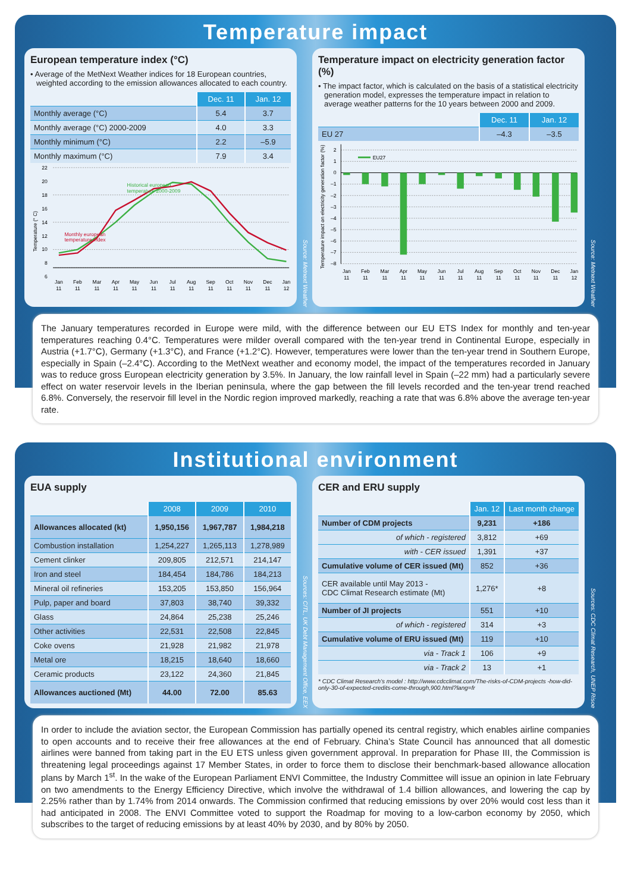Temperature impact
European temperature index (°C)
• Average of the MetNext Weather indices for 18 European countries, weighted according to the emission allowances allocated to each country.
| | Dec. 11 | Jan. 12 |
| Monthly average (°C) | 5.4 | 3.7 |
| Monthly average (°C) 2000-2009 | 4.0 | 3.3 |
| Monthly minimum (°C) | 2.2 | –5.9 |
| Monthly maximum (°C) | 7.9 | 3.4 |
Temperature (° C)
22
20
18
16
14
12
10
8
6
Historical european
temperature 2000-2009
Monthly european
temperature index
Jan
Feb
Mar
Apr
May
Jun
Jul
Aug
Sep
Oct
Nov
Dec
Jan
11
11
11
11
11
11
11
11
11
11
11
11
12
Source: Metnext Weather
Temperature impact on electricity generation factor (%)
• The impact factor, which is calculated on the basis of a statistical electricity generation model, expresses the temperature impact in relation to average weather patterns for the 10 years between 2000 and 2009.
| | Dec. 11 | Jan. 12 |
| EU 27 | –4.3 | –3.5 |
Temperature impact on electricity generation factor (%)
2
1
0
–1
–2
–3
–4
–5
–6
–7
–8
EU27
Jan
Feb
Mar
Apr
May
Jun
Jul
Aug
Sep
Oct
Nov
Dec
Jan
11
11
11
11
11
11
11
11
11
11
11
11
12
Source: Metnext Weather
The January temperatures recorded in Europe were mild, with the difference between our EU ETS Index for monthly and ten-year temperatures reaching 0.4°C. Temperatures were milder overall compared with the ten-year trend in Continental Europe, especially in Austria (+1.7°C), Germany (+1.3°C), and France (+1.2°C). However, temperatures were lower than the ten-year trend in Southern Europe, especially in Spain (–2.4°C). According to the MetNext weather and economy model, the impact of the temperatures recorded in January was to reduce gross European electricity generation by 3.5%. In January, the low rainfall level in Spain (–22 mm) had a particularly severe effect on water reservoir levels in the Iberian peninsula, where the gap between the fill levels recorded and the ten-year trend reached 6.8%. Conversely, the reservoir fill level in the Nordic region improved markedly, reaching a rate that was 6.8% above the average ten-year rate.
Institutional environment
EUA supply
| | 2008 | 2009 | 2010 |
| Allowances allocated (kt) | 1,950,156 | 1,967,787 | 1,984,218 |
| Combustion installation | 1,254,227 | 1,265,113 | 1,278,989 |
| Cement clinker | 209,805 | 212,571 | 214,147 |
| Iron and steel | 184,454 | 184,786 | 184,213 |
| Mineral oil refineries | 153,205 | 153,850 | 156,964 |
| Pulp, paper and board | 37,803 | 38,740 | 39,332 |
| Glass | 24,864 | 25,238 | 25,246 |
| Other activities | 22,531 | 22,508 | 22,845 |
| Coke ovens | 21,928 | 21,982 | 21,978 |
| Metal ore | 18,215 | 18,640 | 18,660 |
| Ceramic products | 23,122 | 24,360 | 21,845 |
| Allowances auctioned (Mt) | 44.00 | 72.00 | 85.63 |
Sources: CITL, UK Debt Management Office, EEX
CER and ERU supply
| | Jan. 12 | Last month change |
| Number of CDM projects | 9,231 | +186 |
| of which - registered | 3,812 | +69 |
| with - CER issued | 1,391 | +37 |
| Cumulative volume of CER issued (Mt) | 852 | +36 |
| CER available until May 2013 - CDC Climat Research estimate (Mt) | 1,276* | +8 |
| Number of JI projects | 551 | +10 |
| of which - registered | 314 | +3 |
| Cumulative volume of ERU issued (Mt) | 119 | +10 |
| via - Track 1 | 106 | +9 |
| via - Track 2 | 13 | +1 |
* CDC Climat Research’s model : http://www.cdcclimat.com/The-risks-of-CDM-projects -how-did-only-30-of-expected-credits-come-through,900.html?lang=fr
Sources: CDC Climat Research, UNEP Risoe
In order to include the aviation sector, the European Commission has partially opened its central registry, which enables airline companies to open accounts and to receive their free allowances at the end of February. China’s State Council has announced that all domestic airlines were banned from taking part in the EU ETS unless given government approval. In preparation for Phase III, the Commission is threatening legal proceedings against 17 Member States, in order to force them to disclose their benchmark-based allowance allocation plans by March 1<sup>st</sup>. In the wake of the European Parliament ENVI Committee, the Industry Committee will issue an opinion in late February on two amendments to the Energy Efficiency Directive, which involve the withdrawal of 1.4 billion allowances, and lowering the cap by 2.25% rather than by 1.74% from 2014 onwards. The Commission confirmed that reducing emissions by over 20% would cost less than it had anticipated in 2008. The ENVI Committee voted to support the Roadmap for moving to a low-carbon economy by 2050, which subscribes to the target of reducing emissions by at least 40% by 2030, and by 80% by 2050.